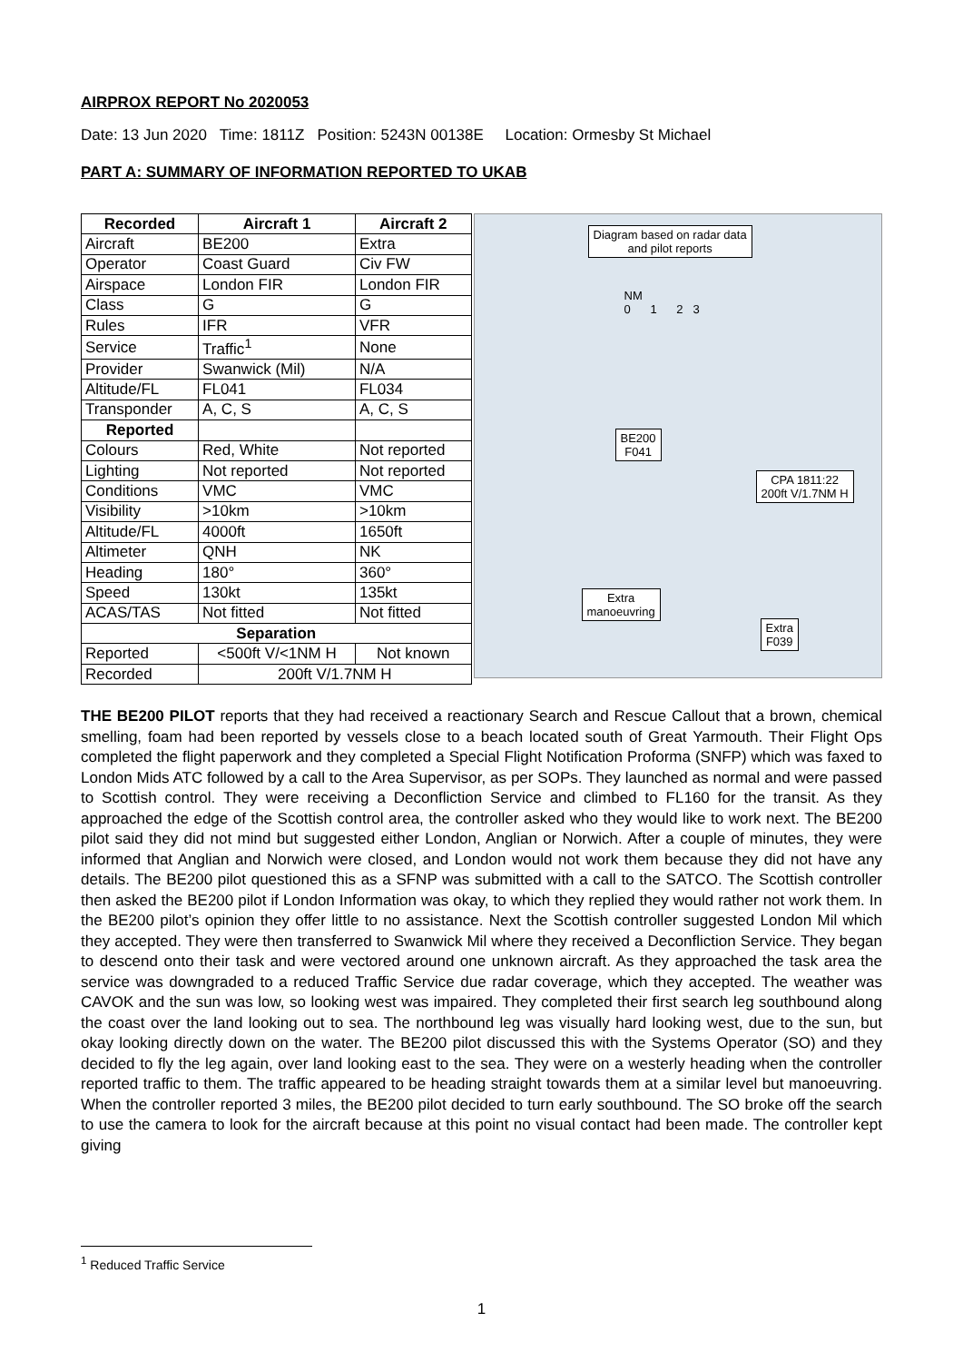AIRPROX REPORT No 2020053
Date: 13 Jun 2020 Time: 1811Z Position: 5243N 00138E Location: Ormesby St Michael
PART A: SUMMARY OF INFORMATION REPORTED TO UKAB
| Recorded | Aircraft 1 | Aircraft 2 |
| --- | --- | --- |
| Aircraft | BE200 | Extra |
| Operator | Coast Guard | Civ FW |
| Airspace | London FIR | London FIR |
| Class | G | G |
| Rules | IFR | VFR |
| Service | Traffic<sup>1</sup> | None |
| Provider | Swanwick (Mil) | N/A |
| Altitude/FL | FL041 | FL034 |
| Transponder | A, C, S | A, C, S |
| Reported | | |
| Colours | Red, White | Not reported |
| Lighting | Not reported | Not reported |
| Conditions | VMC | VMC |
| Visibility | >10km | >10km |
| Altitude/FL | 4000ft | 1650ft |
| Altimeter | QNH | NK |
| Heading | 180° | 360° |
| Speed | 130kt | 135kt |
| ACAS/TAS | Not fitted | Not fitted |
| Separation | | |
| Reported | <500ft V/<1NM H | Not known |
| Recorded | 200ft V/1.7NM H | |
Diagram based on radar data
and pilot reports
NM
0 1 2 3
BE200
F041
CPA 1811:22
200ft V/1.7NM H
Extra
manoeuvring
Extra
F039
THE BE200 PILOT reports that they had received a reactionary Search and Rescue Callout that a brown, chemical smelling, foam had been reported by vessels close to a beach located south of Great Yarmouth. Their Flight Ops completed the flight paperwork and they completed a Special Flight Notification Proforma (SNFP) which was faxed to London Mids ATC followed by a call to the Area Supervisor, as per SOPs. They launched as normal and were passed to Scottish control. They were receiving a Deconfliction Service and climbed to FL160 for the transit. As they approached the edge of the Scottish control area, the controller asked who they would like to work next. The BE200 pilot said they did not mind but suggested either London, Anglian or Norwich. After a couple of minutes, they were informed that Anglian and Norwich were closed, and London would not work them because they did not have any details. The BE200 pilot questioned this as a SFNP was submitted with a call to the SATCO. The Scottish controller then asked the BE200 pilot if London Information was okay, to which they replied they would rather not work them. In the BE200 pilot’s opinion they offer little to no assistance. Next the Scottish controller suggested London Mil which they accepted. They were then transferred to Swanwick Mil where they received a Deconfliction Service. They began to descend onto their task and were vectored around one unknown aircraft. As they approached the task area the service was downgraded to a reduced Traffic Service due radar coverage, which they accepted. The weather was CAVOK and the sun was low, so looking west was impaired. They completed their first search leg southbound along the coast over the land looking out to sea. The northbound leg was visually hard looking west, due to the sun, but okay looking directly down on the water. The BE200 pilot discussed this with the Systems Operator (SO) and they decided to fly the leg again, over land looking east to the sea. They were on a westerly heading when the controller reported traffic to them. The traffic appeared to be heading straight towards them at a similar level but manoeuvring. When the controller reported 3 miles, the BE200 pilot decided to turn early southbound. The SO broke off the search to use the camera to look for the aircraft because at this point no visual contact had been made. The controller kept giving
<sup>1</sup> Reduced Traffic Service
1